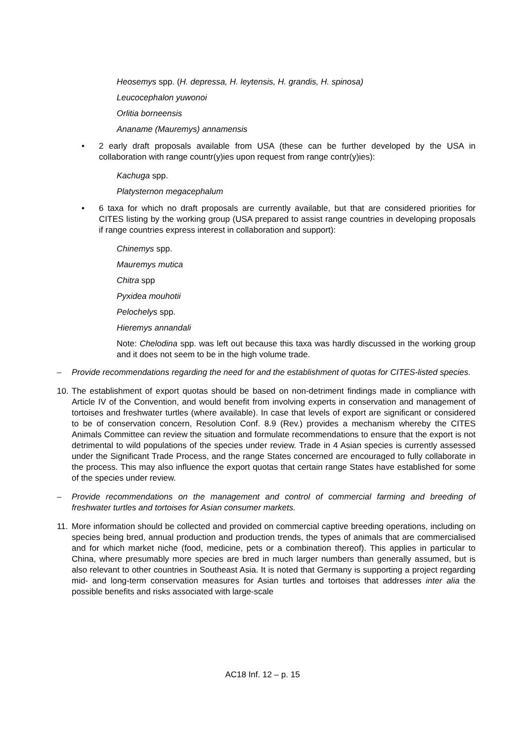Heosemys spp. (H. depressa, H. leytensis, H. grandis, H. spinosa)
Leucocephalon yuwonoi
Orlitia borneensis
Ananame (Mauremys) annamensis
• 2 early draft proposals available from USA (these can be further developed by the USA in collaboration with range countr(y)ies upon request from range contr(y)ies):
Kachuga spp.
Platysternon megacephalum
• 6 taxa for which no draft proposals are currently available, but that are considered priorities for CITES listing by the working group (USA prepared to assist range countries in developing proposals if range countries express interest in collaboration and support):
Chinemys spp.
Mauremys mutica
Chitra spp
Pyxidea mouhotii
Pelochelys spp.
Hieremys annandali
Note: Chelodina spp. was left out because this taxa was hardly discussed in the working group and it does not seem to be in the high volume trade.
– Provide recommendations regarding the need for and the establishment of quotas for CITES-listed species.
10. The establishment of export quotas should be based on non-detriment findings made in compliance with Article IV of the Convention, and would benefit from involving experts in conservation and management of tortoises and freshwater turtles (where available). In case that levels of export are significant or considered to be of conservation concern, Resolution Conf. 8.9 (Rev.) provides a mechanism whereby the CITES Animals Committee can review the situation and formulate recommendations to ensure that the export is not detrimental to wild populations of the species under review. Trade in 4 Asian species is currently assessed under the Significant Trade Process, and the range States concerned are encouraged to fully collaborate in the process. This may also influence the export quotas that certain range States have established for some of the species under review.
– Provide recommendations on the management and control of commercial farming and breeding of freshwater turtles and tortoises for Asian consumer markets.
11. More information should be collected and provided on commercial captive breeding operations, including on species being bred, annual production and production trends, the types of animals that are commercialised and for which market niche (food, medicine, pets or a combination thereof). This applies in particular to China, where presumably more species are bred in much larger numbers than generally assumed, but is also relevant to other countries in Southeast Asia. It is noted that Germany is supporting a project regarding mid- and long-term conservation measures for Asian turtles and tortoises that addresses inter alia the possible benefits and risks associated with large-scale
AC18 Inf. 12 – p. 15